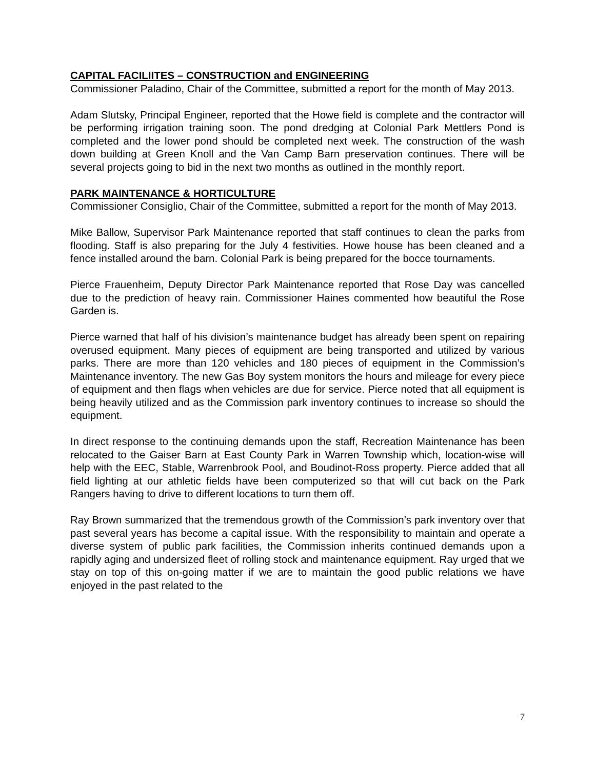CAPITAL FACILIITES – CONSTRUCTION and ENGINEERING
Commissioner Paladino, Chair of the Committee, submitted a report for the month of May 2013.
Adam Slutsky, Principal Engineer, reported that the Howe field is complete and the contractor will be performing irrigation training soon. The pond dredging at Colonial Park Mettlers Pond is completed and the lower pond should be completed next week. The construction of the wash down building at Green Knoll and the Van Camp Barn preservation continues. There will be several projects going to bid in the next two months as outlined in the monthly report.
PARK MAINTENANCE & HORTICULTURE
Commissioner Consiglio, Chair of the Committee, submitted a report for the month of May 2013.
Mike Ballow, Supervisor Park Maintenance reported that staff continues to clean the parks from flooding. Staff is also preparing for the July 4 festivities. Howe house has been cleaned and a fence installed around the barn. Colonial Park is being prepared for the bocce tournaments.
Pierce Frauenheim, Deputy Director Park Maintenance reported that Rose Day was cancelled due to the prediction of heavy rain. Commissioner Haines commented how beautiful the Rose Garden is.
Pierce warned that half of his division’s maintenance budget has already been spent on repairing overused equipment. Many pieces of equipment are being transported and utilized by various parks. There are more than 120 vehicles and 180 pieces of equipment in the Commission’s Maintenance inventory. The new Gas Boy system monitors the hours and mileage for every piece of equipment and then flags when vehicles are due for service. Pierce noted that all equipment is being heavily utilized and as the Commission park inventory continues to increase so should the equipment.
In direct response to the continuing demands upon the staff, Recreation Maintenance has been relocated to the Gaiser Barn at East County Park in Warren Township which, location-wise will help with the EEC, Stable, Warrenbrook Pool, and Boudinot-Ross property. Pierce added that all field lighting at our athletic fields have been computerized so that will cut back on the Park Rangers having to drive to different locations to turn them off.
Ray Brown summarized that the tremendous growth of the Commission’s park inventory over that past several years has become a capital issue. With the responsibility to maintain and operate a diverse system of public park facilities, the Commission inherits continued demands upon a rapidly aging and undersized fleet of rolling stock and maintenance equipment. Ray urged that we stay on top of this on-going matter if we are to maintain the good public relations we have enjoyed in the past related to the
7